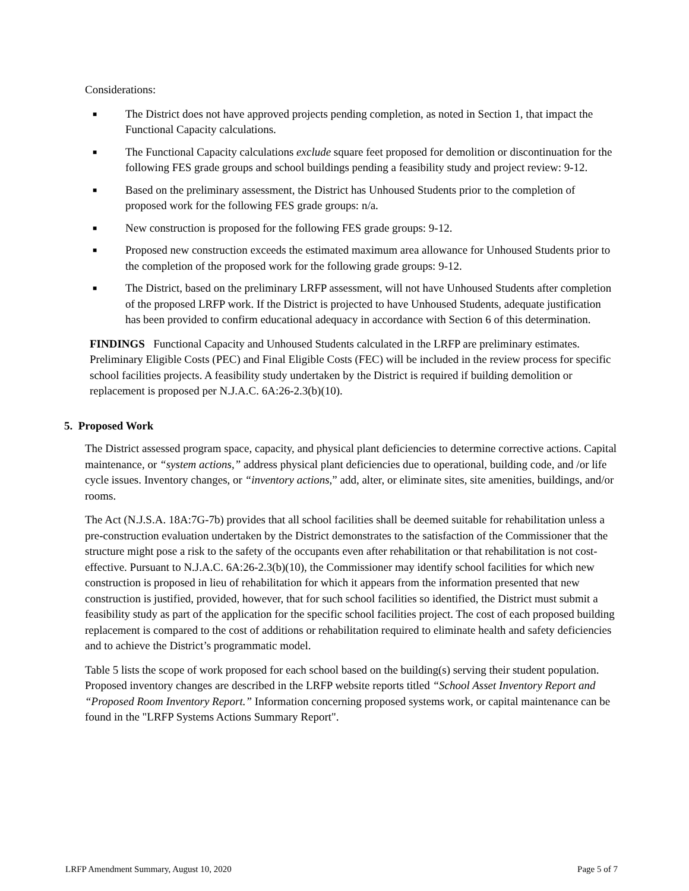Considerations:
■ The District does not have approved projects pending completion, as noted in Section 1, that impact the Functional Capacity calculations.
■ The Functional Capacity calculations exclude square feet proposed for demolition or discontinuation for the following FES grade groups and school buildings pending a feasibility study and project review: 9-12.
■ Based on the preliminary assessment, the District has Unhoused Students prior to the completion of proposed work for the following FES grade groups: n/a.
■ New construction is proposed for the following FES grade groups: 9-12.
■ Proposed new construction exceeds the estimated maximum area allowance for Unhoused Students prior to the completion of the proposed work for the following grade groups: 9-12.
■ The District, based on the preliminary LRFP assessment, will not have Unhoused Students after completion of the proposed LRFP work. If the District is projected to have Unhoused Students, adequate justification has been provided to confirm educational adequacy in accordance with Section 6 of this determination.
FINDINGS Functional Capacity and Unhoused Students calculated in the LRFP are preliminary estimates. Preliminary Eligible Costs (PEC) and Final Eligible Costs (FEC) will be included in the review process for specific school facilities projects. A feasibility study undertaken by the District is required if building demolition or replacement is proposed per N.J.A.C. 6A:26-2.3(b)(10).
5. Proposed Work
The District assessed program space, capacity, and physical plant deficiencies to determine corrective actions. Capital maintenance, or “system actions,” address physical plant deficiencies due to operational, building code, and /or life cycle issues. Inventory changes, or “inventory actions,” add, alter, or eliminate sites, site amenities, buildings, and/or rooms.
The Act (N.J.S.A. 18A:7G-7b) provides that all school facilities shall be deemed suitable for rehabilitation unless a pre-construction evaluation undertaken by the District demonstrates to the satisfaction of the Commissioner that the structure might pose a risk to the safety of the occupants even after rehabilitation or that rehabilitation is not cost-effective. Pursuant to N.J.A.C. 6A:26-2.3(b)(10), the Commissioner may identify school facilities for which new construction is proposed in lieu of rehabilitation for which it appears from the information presented that new construction is justified, provided, however, that for such school facilities so identified, the District must submit a feasibility study as part of the application for the specific school facilities project. The cost of each proposed building replacement is compared to the cost of additions or rehabilitation required to eliminate health and safety deficiencies and to achieve the District’s programmatic model.
Table 5 lists the scope of work proposed for each school based on the building(s) serving their student population. Proposed inventory changes are described in the LRFP website reports titled “School Asset Inventory Report and “Proposed Room Inventory Report.” Information concerning proposed systems work, or capital maintenance can be found in the "LRFP Systems Actions Summary Report".
LRFP Amendment Summary, August 10, 2020 Page 5 of 7